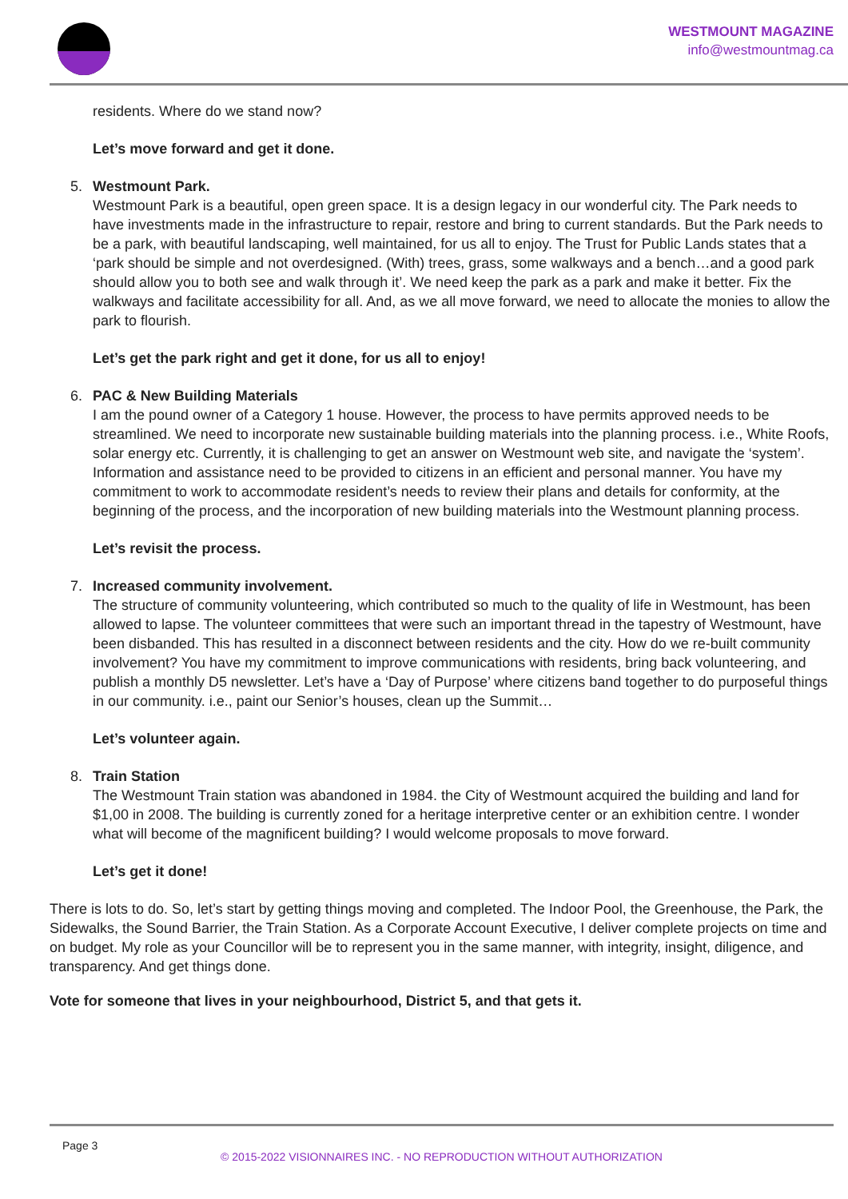WESTMOUNT MAGAZINE
info@westmountmag.ca
residents. Where do we stand now?
Let’s move forward and get it done.
5. Westmount Park.
Westmount Park is a beautiful, open green space. It is a design legacy in our wonderful city. The Park needs to have investments made in the infrastructure to repair, restore and bring to current standards. But the Park needs to be a park, with beautiful landscaping, well maintained, for us all to enjoy. The Trust for Public Lands states that a ‘park should be simple and not overdesigned. (With) trees, grass, some walkways and a bench…and a good park should allow you to both see and walk through it’. We need keep the park as a park and make it better. Fix the walkways and facilitate accessibility for all. And, as we all move forward, we need to allocate the monies to allow the park to flourish.
Let’s get the park right and get it done, for us all to enjoy!
6. PAC & New Building Materials
I am the pound owner of a Category 1 house. However, the process to have permits approved needs to be streamlined. We need to incorporate new sustainable building materials into the planning process. i.e., White Roofs, solar energy etc. Currently, it is challenging to get an answer on Westmount web site, and navigate the ‘system’. Information and assistance need to be provided to citizens in an efficient and personal manner. You have my commitment to work to accommodate resident’s needs to review their plans and details for conformity, at the beginning of the process, and the incorporation of new building materials into the Westmount planning process.
Let’s revisit the process.
7. Increased community involvement.
The structure of community volunteering, which contributed so much to the quality of life in Westmount, has been allowed to lapse. The volunteer committees that were such an important thread in the tapestry of Westmount, have been disbanded. This has resulted in a disconnect between residents and the city. How do we re-built community involvement? You have my commitment to improve communications with residents, bring back volunteering, and publish a monthly D5 newsletter. Let’s have a ‘Day of Purpose’ where citizens band together to do purposeful things in our community. i.e., paint our Senior’s houses, clean up the Summit…
Let’s volunteer again.
8. Train Station
The Westmount Train station was abandoned in 1984. the City of Westmount acquired the building and land for $1,00 in 2008. The building is currently zoned for a heritage interpretive center or an exhibition centre. I wonder what will become of the magnificent building? I would welcome proposals to move forward.
Let’s get it done!
There is lots to do. So, let’s start by getting things moving and completed. The Indoor Pool, the Greenhouse, the Park, the Sidewalks, the Sound Barrier, the Train Station. As a Corporate Account Executive, I deliver complete projects on time and on budget. My role as your Councillor will be to represent you in the same manner, with integrity, insight, diligence, and transparency. And get things done.
Vote for someone that lives in your neighbourhood, District 5, and that gets it.
Page 3
© 2015-2022 VISIONNAIRES INC. - NO REPRODUCTION WITHOUT AUTHORIZATION